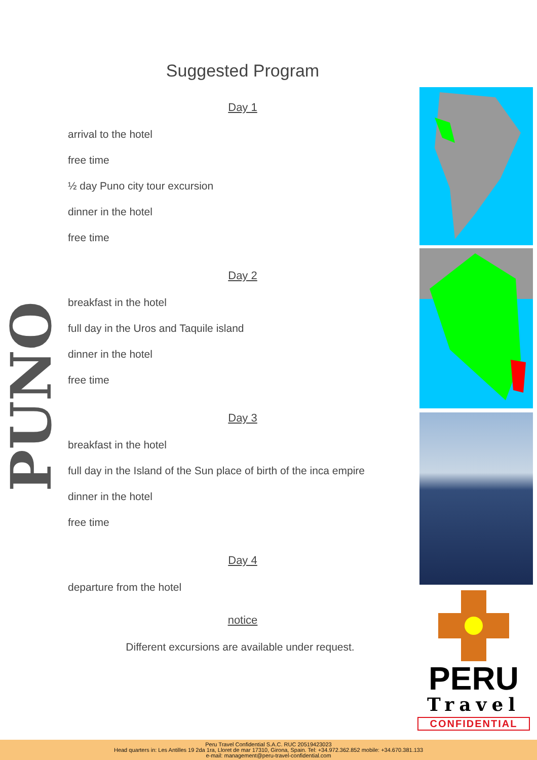PUNO
Suggested Program
Day 1
arrival to the hotel
free time
½ day Puno city tour excursion
dinner in the hotel
free time
Day 2
breakfast in the hotel
full day in the Uros and Taquile island
dinner in the hotel
free time
Day 3
breakfast in the hotel
full day in the Island of the Sun place of birth of the inca empire
dinner in the hotel
free time
Day 4
departure from the hotel
notice
Different excursions are available under request.
PERU
Travel
CONFIDENTIAL
Peru Travel Confidential S.A.C. RUC 20519423023
Head quarters in: Les Antilles 19 2da 1ra, Lloret de mar 17310, Girona, Spain. Tel: +34.972.362.852 mobile: +34.670.381.133
e-mail: management@peru-travel-confidential.com